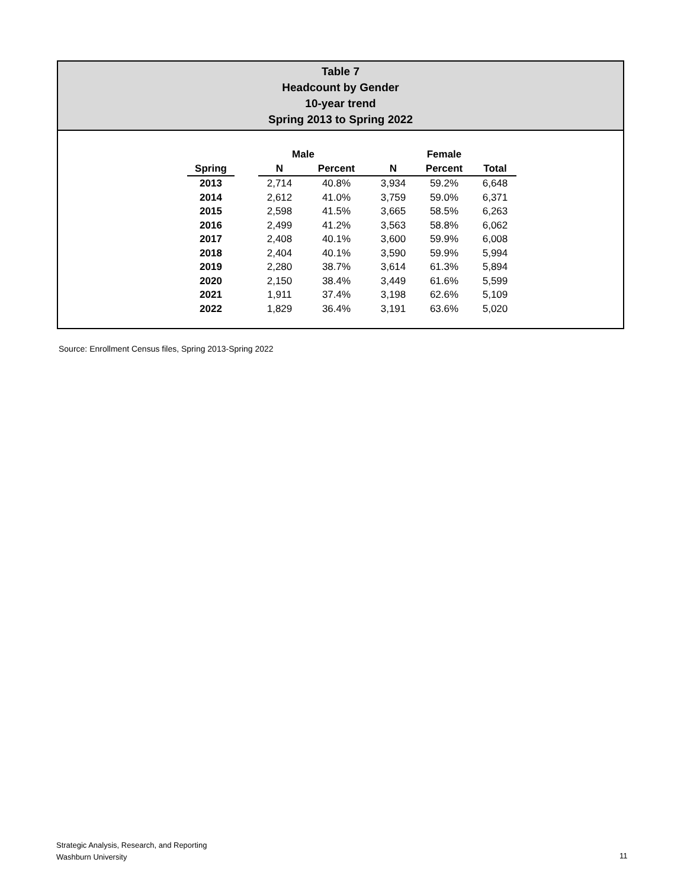Table 7
Headcount by Gender
10-year trend
Spring 2013 to Spring 2022
| | Male | | | Female | | | |
| --- | --- | --- | --- | --- | --- | --- | --- |
| Spring | | N | Percent | N | Percent | Total | |
| 2013 | | 2,714 | 40.8% | 3,934 | 59.2% | 6,648 | |
| 2014 | | 2,612 | 41.0% | 3,759 | 59.0% | 6,371 | |
| 2015 | | 2,598 | 41.5% | 3,665 | 58.5% | 6,263 | |
| 2016 | | 2,499 | 41.2% | 3,563 | 58.8% | 6,062 | |
| 2017 | | 2,408 | 40.1% | 3,600 | 59.9% | 6,008 | |
| 2018 | | 2,404 | 40.1% | 3,590 | 59.9% | 5,994 | |
| 2019 | | 2,280 | 38.7% | 3,614 | 61.3% | 5,894 | |
| 2020 | | 2,150 | 38.4% | 3,449 | 61.6% | 5,599 | |
| 2021 | | 1,911 | 37.4% | 3,198 | 62.6% | 5,109 | |
| 2022 | | 1,829 | 36.4% | 3,191 | 63.6% | 5,020 | |
Source: Enrollment Census files, Spring 2013-Spring 2022
Strategic Analysis, Research, and Reporting
Washburn University
11